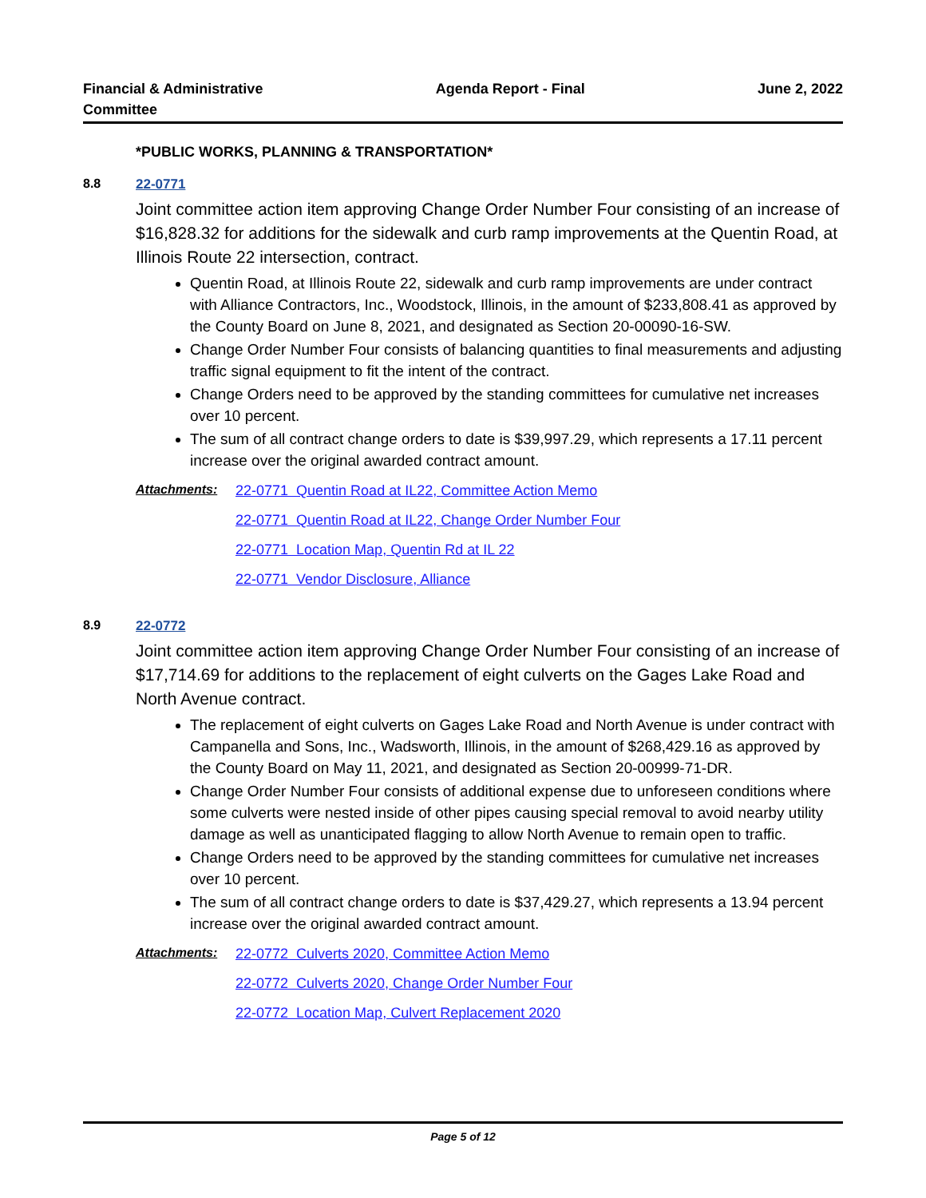Financial & Administrative
Committee Agenda Report - Final June 2, 2022
*PUBLIC WORKS, PLANNING & TRANSPORTATION*
8.8 22-0771
Joint committee action item approving Change Order Number Four consisting of an increase of $16,828.32 for additions for the sidewalk and curb ramp improvements at the Quentin Road, at Illinois Route 22 intersection, contract.
Quentin Road, at Illinois Route 22, sidewalk and curb ramp improvements are under contract with Alliance Contractors, Inc., Woodstock, Illinois, in the amount of $233,808.41 as approved by the County Board on June 8, 2021, and designated as Section 20-00090-16-SW.
Change Order Number Four consists of balancing quantities to final measurements and adjusting traffic signal equipment to fit the intent of the contract.
Change Orders need to be approved by the standing committees for cumulative net increases over 10 percent.
The sum of all contract change orders to date is $39,997.29, which represents a 17.11 percent increase over the original awarded contract amount.
Attachments: 22-0771 Quentin Road at IL22, Committee Action Memo
22-0771 Quentin Road at IL22, Change Order Number Four
22-0771 Location Map, Quentin Rd at IL 22
22-0771 Vendor Disclosure, Alliance
8.9 22-0772
Joint committee action item approving Change Order Number Four consisting of an increase of $17,714.69 for additions to the replacement of eight culverts on the Gages Lake Road and North Avenue contract.
The replacement of eight culverts on Gages Lake Road and North Avenue is under contract with Campanella and Sons, Inc., Wadsworth, Illinois, in the amount of $268,429.16 as approved by the County Board on May 11, 2021, and designated as Section 20-00999-71-DR.
Change Order Number Four consists of additional expense due to unforeseen conditions where some culverts were nested inside of other pipes causing special removal to avoid nearby utility damage as well as unanticipated flagging to allow North Avenue to remain open to traffic.
Change Orders need to be approved by the standing committees for cumulative net increases over 10 percent.
The sum of all contract change orders to date is $37,429.27, which represents a 13.94 percent increase over the original awarded contract amount.
Attachments: 22-0772 Culverts 2020, Committee Action Memo
22-0772 Culverts 2020, Change Order Number Four
22-0772 Location Map, Culvert Replacement 2020
Page 5 of 12